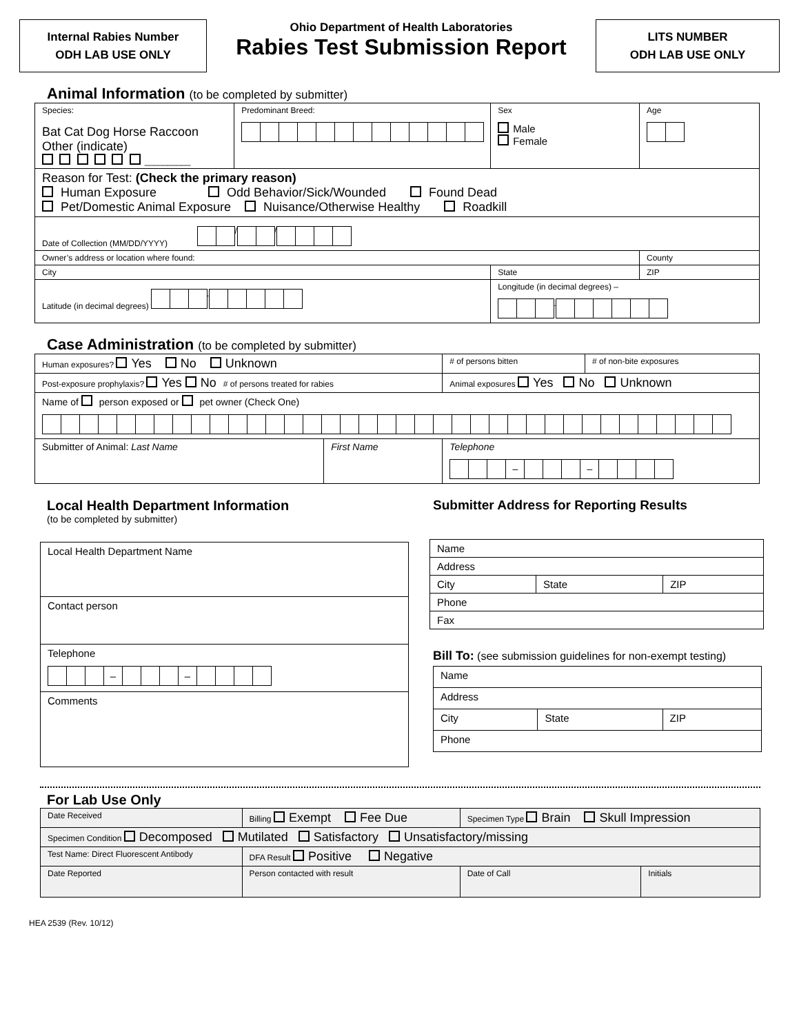Internal Rabies Number
ODH LAB USE ONLY
Ohio Department of Health Laboratories
Rabies Test Submission Report
LITS NUMBER
ODH LAB USE ONLY
Animal Information (to be completed by submitter)
| Species: Bat Cat Dog Horse Raccoon Other (indicate) __________ | Predominant Breed: | Sex Male Female | Age |
| Reason for Test: (Check the primary reason) Human Exposure Odd Behavior/Sick/Wounded Found Dead Pet/Domestic Animal Exposure Nuisance/Otherwise Healthy Roadkill | | | |
| Date of Collection (MM/DD/YYYY) / / | | | |
| Owner’s address or location where found: | | | County |
| City | | State | ZIP |
| Latitude (in decimal degrees) . | | Longitude (in decimal degrees) – . | |
Case Administration (to be completed by submitter)
| Human exposures? Yes No Unknown | | # of persons bitten | # of non-bite exposures |
| Post-exposure prophylaxis? Yes No # of persons treated for rabies | | Animal exposures Yes No Unknown | |
| Name of person exposed or pet owner (Check One) | | | |
| Submitter of Animal: Last Name | First Name | Telephone – – | |
Local Health Department Information
(to be completed by submitter)
| Local Health Department Name |
| Contact person |
| Telephone – – |
| Comments |
Submitter Address for Reporting Results
| Name | | |
| Address | | |
| City | State | ZIP |
| Phone | | |
| Fax | | |
Bill To: (see submission guidelines for non-exempt testing)
| Name | | |
| Address | | |
| City | State | ZIP |
| Phone | | |
For Lab Use Only
| Date Received | Billing Exempt Fee Due | Specimen Type Brain Skull Impression | |
| Specimen Condition Decomposed Mutilated Satisfactory Unsatisfactory/missing | | | |
| Test Name: Direct Fluorescent Antibody | DFA Result Positive Negative | | |
| Date Reported | Person contacted with result | Date of Call | Initials |
HEA 2539 (Rev. 10/12)